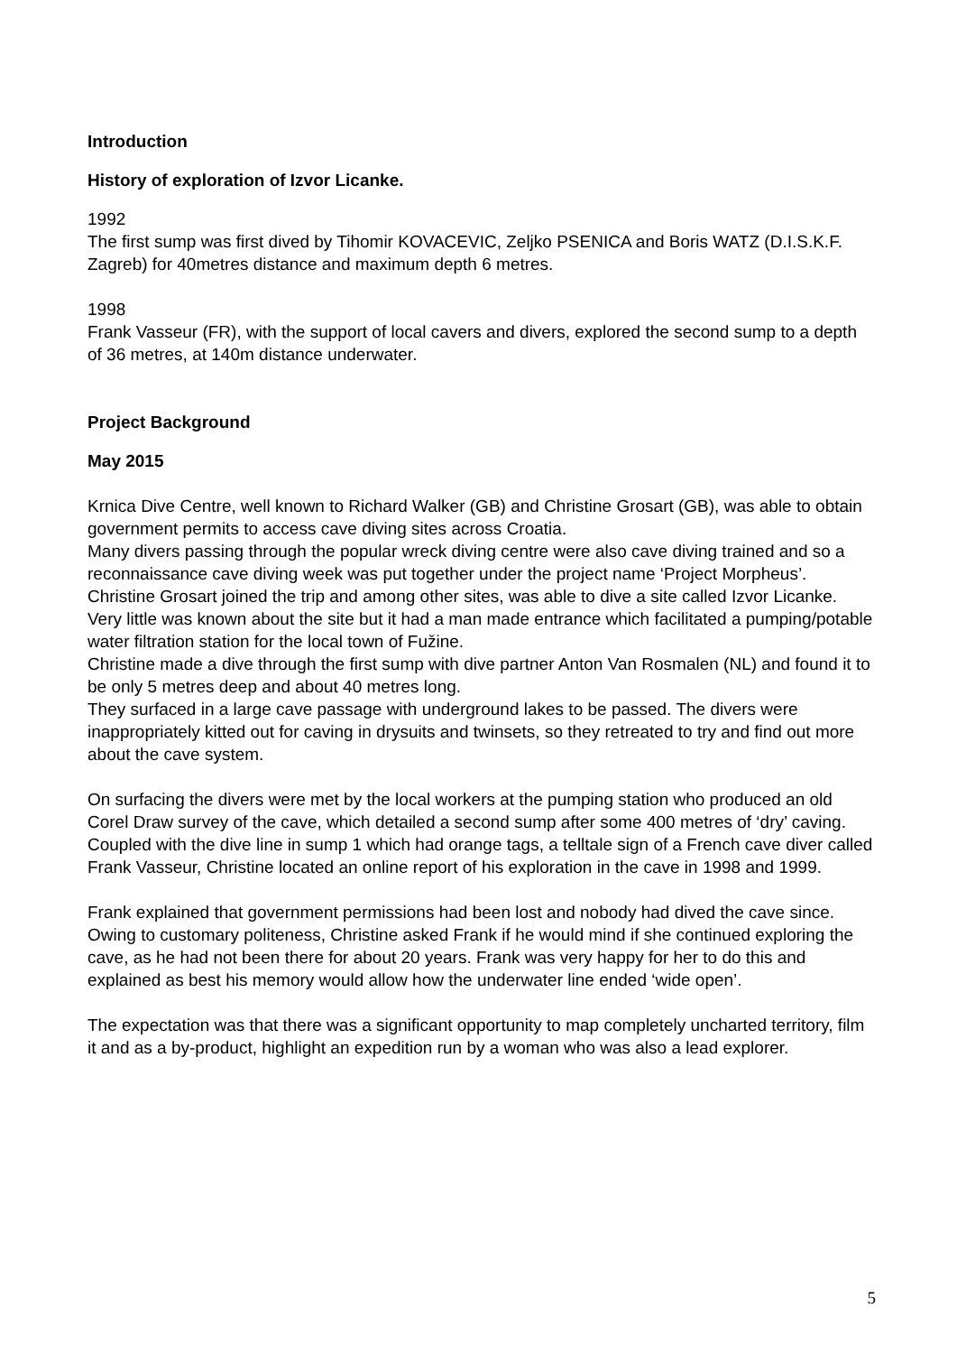Introduction
History of exploration of Izvor Licanke.
1992
The first sump was first dived by Tihomir KOVACEVIC, Zeljko PSENICA and Boris WATZ (D.I.S.K.F. Zagreb) for 40metres distance and maximum depth 6 metres.
1998
Frank Vasseur (FR), with the support of local cavers and divers, explored the second sump to a depth of 36 metres, at 140m distance underwater.
Project Background
May 2015
Krnica Dive Centre, well known to Richard Walker (GB) and Christine Grosart (GB), was able to obtain government permits to access cave diving sites across Croatia.
Many divers passing through the popular wreck diving centre were also cave diving trained and so a reconnaissance cave diving week was put together under the project name ‘Project Morpheus’.
Christine Grosart joined the trip and among other sites, was able to dive a site called Izvor Licanke.
Very little was known about the site but it had a man made entrance which facilitated a pumping/potable water filtration station for the local town of Fužine.
Christine made a dive through the first sump with dive partner Anton Van Rosmalen (NL) and found it to be only 5 metres deep and about 40 metres long.
They surfaced in a large cave passage with underground lakes to be passed. The divers were inappropriately kitted out for caving in drysuits and twinsets, so they retreated to try and find out more about the cave system.
On surfacing the divers were met by the local workers at the pumping station who produced an old Corel Draw survey of the cave, which detailed a second sump after some 400 metres of ‘dry’ caving. Coupled with the dive line in sump 1 which had orange tags, a telltale sign of a French cave diver called Frank Vasseur, Christine located an online report of his exploration in the cave in 1998 and 1999.
Frank explained that government permissions had been lost and nobody had dived the cave since. Owing to customary politeness, Christine asked Frank if he would mind if she continued exploring the cave, as he had not been there for about 20 years. Frank was very happy for her to do this and explained as best his memory would allow how the underwater line ended ‘wide open’.
The expectation was that there was a significant opportunity to map completely uncharted territory, film it and as a by-product, highlight an expedition run by a woman who was also a lead explorer.
5